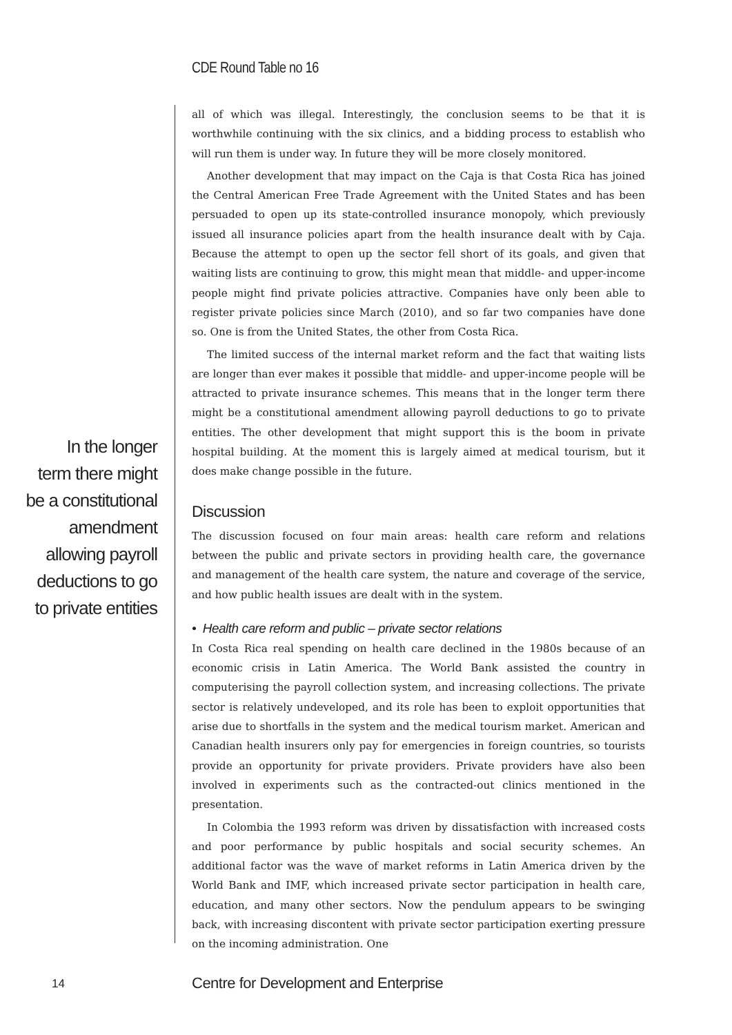CDE Round Table no 16
In the longer
term there might
be a constitutional
amendment
allowing payroll
deductions to go
to private entities
all of which was illegal. Interestingly, the conclusion seems to be that it is worthwhile continuing with the six clinics, and a bidding process to establish who will run them is under way. In future they will be more closely monitored.
Another development that may impact on the Caja is that Costa Rica has joined the Central American Free Trade Agreement with the United States and has been persuaded to open up its state-controlled insurance monopoly, which previously issued all insurance policies apart from the health insurance dealt with by Caja. Because the attempt to open up the sector fell short of its goals, and given that waiting lists are continuing to grow, this might mean that middle- and upper-income people might find private policies attractive. Companies have only been able to register private policies since March (2010), and so far two companies have done so. One is from the United States, the other from Costa Rica.
The limited success of the internal market reform and the fact that waiting lists are longer than ever makes it possible that middle- and upper-income people will be attracted to private insurance schemes. This means that in the longer term there might be a constitutional amendment allowing payroll deductions to go to private entities. The other development that might support this is the boom in private hospital building. At the moment this is largely aimed at medical tourism, but it does make change possible in the future.
Discussion
The discussion focused on four main areas: health care reform and relations between the public and private sectors in providing health care, the governance and management of the health care system, the nature and coverage of the service, and how public health issues are dealt with in the system.
• Health care reform and public – private sector relations
In Costa Rica real spending on health care declined in the 1980s because of an economic crisis in Latin America. The World Bank assisted the country in computerising the payroll collection system, and increasing collections. The private sector is relatively undeveloped, and its role has been to exploit opportunities that arise due to shortfalls in the system and the medical tourism market. American and Canadian health insurers only pay for emergencies in foreign countries, so tourists provide an opportunity for private providers. Private providers have also been involved in experiments such as the contracted-out clinics mentioned in the presentation.
In Colombia the 1993 reform was driven by dissatisfaction with increased costs and poor performance by public hospitals and social security schemes. An additional factor was the wave of market reforms in Latin America driven by the World Bank and IMF, which increased private sector participation in health care, education, and many other sectors. Now the pendulum appears to be swinging back, with increasing discontent with private sector participation exerting pressure on the incoming administration. One
14 Centre for Development and Enterprise